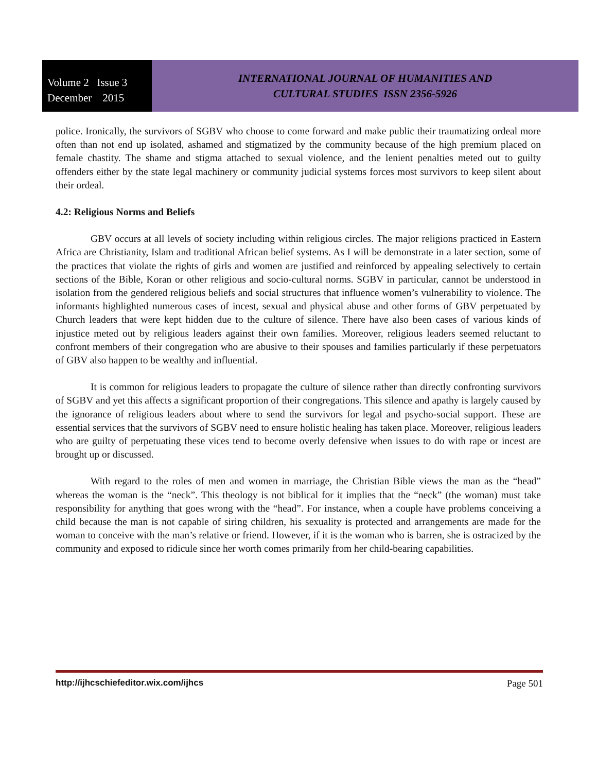Volume 2 Issue 3
December 2015
INTERNATIONAL JOURNAL OF HUMANITIES AND
CULTURAL STUDIES ISSN 2356-5926
police. Ironically, the survivors of SGBV who choose to come forward and make public their traumatizing ordeal more often than not end up isolated, ashamed and stigmatized by the community because of the high premium placed on female chastity. The shame and stigma attached to sexual violence, and the lenient penalties meted out to guilty offenders either by the state legal machinery or community judicial systems forces most survivors to keep silent about their ordeal.
4.2: Religious Norms and Beliefs
GBV occurs at all levels of society including within religious circles. The major religions practiced in Eastern Africa are Christianity, Islam and traditional African belief systems. As I will be demonstrate in a later section, some of the practices that violate the rights of girls and women are justified and reinforced by appealing selectively to certain sections of the Bible, Koran or other religious and socio-cultural norms. SGBV in particular, cannot be understood in isolation from the gendered religious beliefs and social structures that influence women’s vulnerability to violence. The informants highlighted numerous cases of incest, sexual and physical abuse and other forms of GBV perpetuated by Church leaders that were kept hidden due to the culture of silence. There have also been cases of various kinds of injustice meted out by religious leaders against their own families. Moreover, religious leaders seemed reluctant to confront members of their congregation who are abusive to their spouses and families particularly if these perpetuators of GBV also happen to be wealthy and influential.
It is common for religious leaders to propagate the culture of silence rather than directly confronting survivors of SGBV and yet this affects a significant proportion of their congregations. This silence and apathy is largely caused by the ignorance of religious leaders about where to send the survivors for legal and psycho-social support. These are essential services that the survivors of SGBV need to ensure holistic healing has taken place. Moreover, religious leaders who are guilty of perpetuating these vices tend to become overly defensive when issues to do with rape or incest are brought up or discussed.
With regard to the roles of men and women in marriage, the Christian Bible views the man as the “head” whereas the woman is the “neck”. This theology is not biblical for it implies that the “neck” (the woman) must take responsibility for anything that goes wrong with the “head”. For instance, when a couple have problems conceiving a child because the man is not capable of siring children, his sexuality is protected and arrangements are made for the woman to conceive with the man’s relative or friend. However, if it is the woman who is barren, she is ostracized by the community and exposed to ridicule since her worth comes primarily from her child-bearing capabilities.
http://ijhcschiefeditor.wix.com/ijhcs Page 501